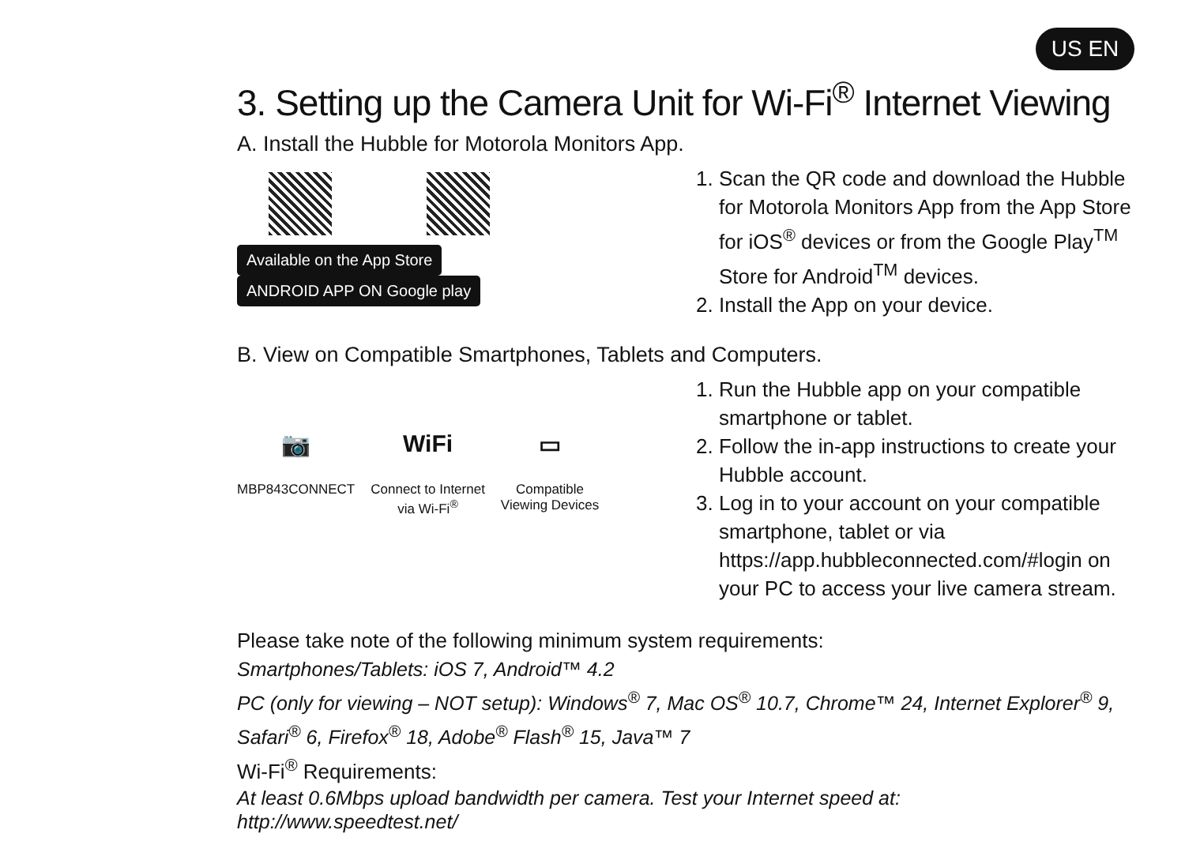US EN
3. Setting up the Camera Unit for Wi-Fi<sup>®</sup> Internet Viewing
A. Install the Hubble for Motorola Monitors App.
Available on the App Store ANDROID APP ON Google play
1. Scan the QR code and download the Hubble for Motorola Monitors App from the App Store for iOS<sup>®</sup> devices or from the Google Play<sup>TM</sup> Store for Android<sup>TM</sup> devices.
2. Install the App on your device.
B. View on Compatible Smartphones, Tablets and Computers.
📷
MBP843CONNECT
WiFi
Connect to Internet
via Wi-Fi<sup>®</sup>
▭
Compatible
Viewing Devices
1. Run the Hubble app on your compatible smartphone or tablet.
2. Follow the in-app instructions to create your Hubble account.
3. Log in to your account on your compatible smartphone, tablet or via https://app.hubbleconnected.com/#login on your PC to access your live camera stream.
Please take note of the following minimum system requirements:
Smartphones/Tablets: iOS 7, Android™ 4.2
PC (only for viewing – NOT setup): Windows<sup>®</sup> 7, Mac OS<sup>®</sup> 10.7, Chrome™ 24, Internet Explorer<sup>®</sup> 9, Safari<sup>®</sup> 6, Firefox<sup>®</sup> 18, Adobe<sup>®</sup> Flash<sup>®</sup> 15, Java™ 7
Wi-Fi<sup>®</sup> Requirements:
At least 0.6Mbps upload bandwidth per camera. Test your Internet speed at:
http://www.speedtest.net/